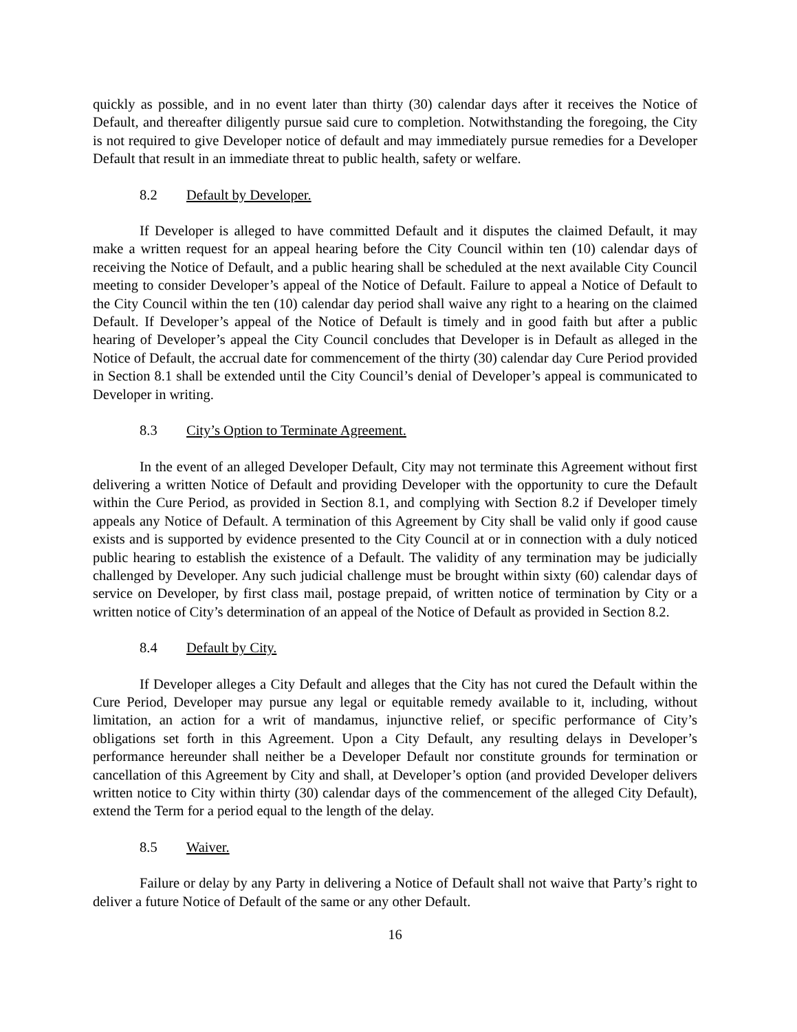quickly as possible, and in no event later than thirty (30) calendar days after it receives the Notice of Default, and thereafter diligently pursue said cure to completion. Notwithstanding the foregoing, the City is not required to give Developer notice of default and may immediately pursue remedies for a Developer Default that result in an immediate threat to public health, safety or welfare.
8.2 Default by Developer.
If Developer is alleged to have committed Default and it disputes the claimed Default, it may make a written request for an appeal hearing before the City Council within ten (10) calendar days of receiving the Notice of Default, and a public hearing shall be scheduled at the next available City Council meeting to consider Developer’s appeal of the Notice of Default. Failure to appeal a Notice of Default to the City Council within the ten (10) calendar day period shall waive any right to a hearing on the claimed Default. If Developer’s appeal of the Notice of Default is timely and in good faith but after a public hearing of Developer’s appeal the City Council concludes that Developer is in Default as alleged in the Notice of Default, the accrual date for commencement of the thirty (30) calendar day Cure Period provided in Section 8.1 shall be extended until the City Council’s denial of Developer’s appeal is communicated to Developer in writing.
8.3 City’s Option to Terminate Agreement.
In the event of an alleged Developer Default, City may not terminate this Agreement without first delivering a written Notice of Default and providing Developer with the opportunity to cure the Default within the Cure Period, as provided in Section 8.1, and complying with Section 8.2 if Developer timely appeals any Notice of Default. A termination of this Agreement by City shall be valid only if good cause exists and is supported by evidence presented to the City Council at or in connection with a duly noticed public hearing to establish the existence of a Default. The validity of any termination may be judicially challenged by Developer. Any such judicial challenge must be brought within sixty (60) calendar days of service on Developer, by first class mail, postage prepaid, of written notice of termination by City or a written notice of City’s determination of an appeal of the Notice of Default as provided in Section 8.2.
8.4 Default by City.
If Developer alleges a City Default and alleges that the City has not cured the Default within the Cure Period, Developer may pursue any legal or equitable remedy available to it, including, without limitation, an action for a writ of mandamus, injunctive relief, or specific performance of City’s obligations set forth in this Agreement. Upon a City Default, any resulting delays in Developer’s performance hereunder shall neither be a Developer Default nor constitute grounds for termination or cancellation of this Agreement by City and shall, at Developer’s option (and provided Developer delivers written notice to City within thirty (30) calendar days of the commencement of the alleged City Default), extend the Term for a period equal to the length of the delay.
8.5 Waiver.
Failure or delay by any Party in delivering a Notice of Default shall not waive that Party’s right to deliver a future Notice of Default of the same or any other Default.
16